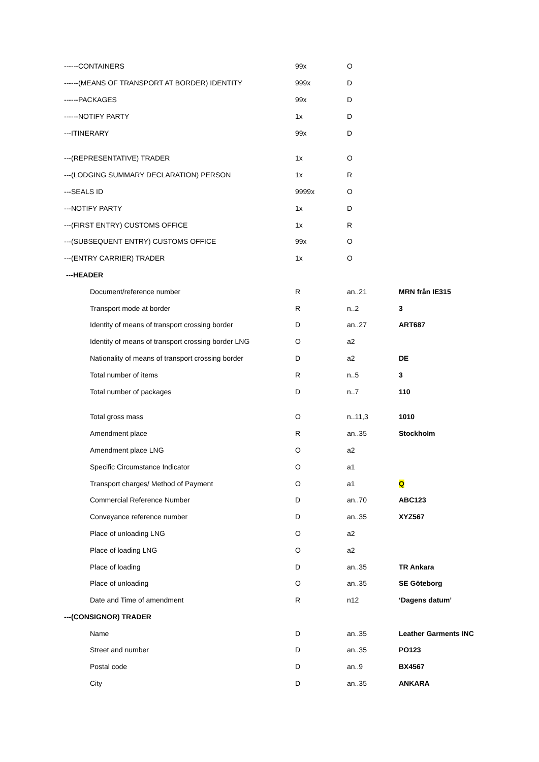| ------CONTAINERS | 99x | O | |
| ------(MEANS OF TRANSPORT AT BORDER) IDENTITY | 999x | D | |
| ------PACKAGES | 99x | D | |
| ------NOTIFY PARTY | 1x | D | |
| ---ITINERARY | 99x | D | |
| ---(REPRESENTATIVE) TRADER | 1x | O | |
| ---(LODGING SUMMARY DECLARATION) PERSON | 1x | R | |
| ---SEALS ID | 9999x | O | |
| ---NOTIFY PARTY | 1x | D | |
| ---(FIRST ENTRY) CUSTOMS OFFICE | 1x | R | |
| ---(SUBSEQUENT ENTRY) CUSTOMS OFFICE | 99x | O | |
| ---(ENTRY CARRIER) TRADER | 1x | O | |
| ---HEADER | | | |
| Document/reference number | R | an..21 | MRN från IE315 |
| Transport mode at border | R | n..2 | 3 |
| Identity of means of transport crossing border | D | an..27 | ART687 |
| Identity of means of transport crossing border LNG | O | a2 | |
| Nationality of means of transport crossing border | D | a2 | DE |
| Total number of items | R | n..5 | 3 |
| Total number of packages | D | n..7 | 110 |
| Total gross mass | O | n..11,3 | 1010 |
| Amendment place | R | an..35 | Stockholm |
| Amendment place LNG | O | a2 | |
| Specific Circumstance Indicator | O | a1 | |
| Transport charges/ Method of Payment | O | a1 | Q |
| Commercial Reference Number | D | an..70 | ABC123 |
| Conveyance reference number | D | an..35 | XYZ567 |
| Place of unloading LNG | O | a2 | |
| Place of loading LNG | O | a2 | |
| Place of loading | D | an..35 | TR Ankara |
| Place of unloading | O | an..35 | SE Göteborg |
| Date and Time of amendment | R | n12 | ‘Dagens datum’ |
| ---(CONSIGNOR) TRADER | | | |
| Name | D | an..35 | Leather Garments INC |
| Street and number | D | an..35 | PO123 |
| Postal code | D | an..9 | BX4567 |
| City | D | an..35 | ANKARA |